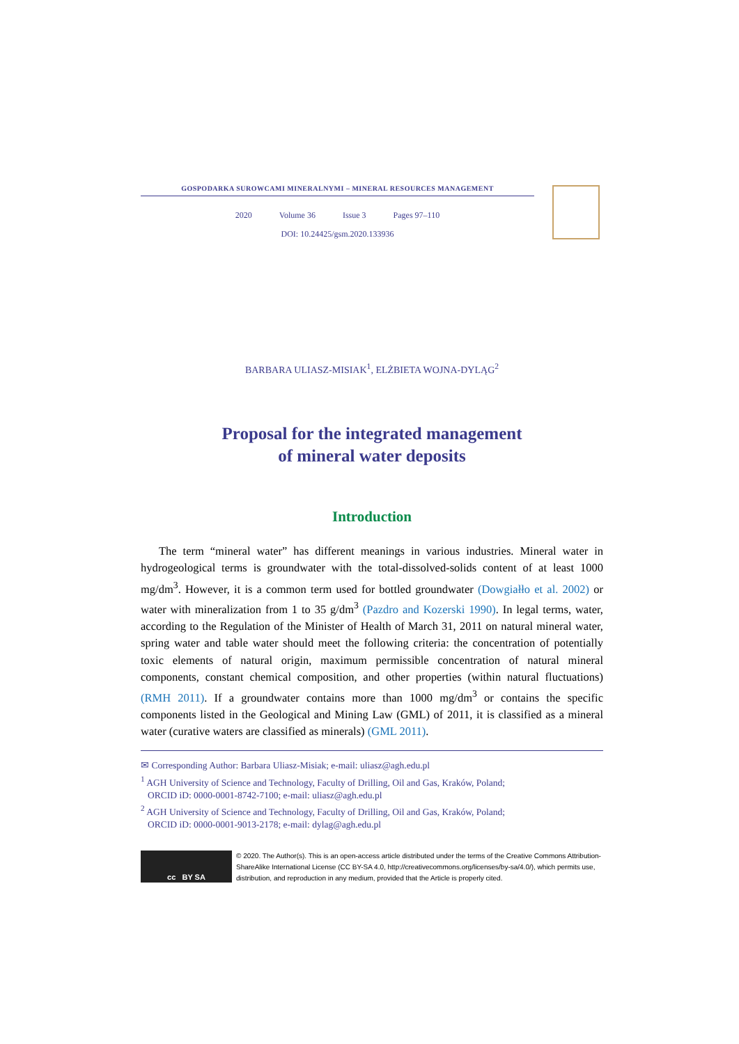GOSPODARKA SUROWCAMI MINERALNYMI – MINERAL RESOURCES MANAGEMENT
2020 Volume 36 Issue 3 Pages 97–110
DOI: 10.24425/gsm.2020.133936
BARBARA ULIASZ-MISIAK<sup>1</sup>, ELŻBIETA WOJNA-DYLĄG<sup>2</sup>
Proposal for the integrated management
of mineral water deposits
Introduction
The term “mineral water” has different meanings in various industries. Mineral water in hydrogeological terms is groundwater with the total-dissolved-solids content of at least 1000 mg/dm<sup>3</sup>. However, it is a common term used for bottled groundwater (Dowgiałło et al. 2002) or water with mineralization from 1 to 35 g/dm<sup>3</sup> (Pazdro and Kozerski 1990). In legal terms, water, according to the Regulation of the Minister of Health of March 31, 2011 on natural mineral water, spring water and table water should meet the following criteria: the concentration of potentially toxic elements of natural origin, maximum permissible concentration of natural mineral components, constant chemical composition, and other properties (within natural fluctuations) (RMH 2011). If a groundwater contains more than 1000 mg/dm<sup>3</sup> or contains the specific components listed in the Geological and Mining Law (GML) of 2011, it is classified as a mineral water (curative waters are classified as minerals) (GML 2011).
✉ Corresponding Author: Barbara Uliasz-Misiak; e-mail: uliasz@agh.edu.pl
<sup>1</sup> AGH University of Science and Technology, Faculty of Drilling, Oil and Gas, Kraków, Poland;
ORCID iD: 0000-0001-8742-7100; e-mail: uliasz@agh.edu.pl
<sup>2</sup> AGH University of Science and Technology, Faculty of Drilling, Oil and Gas, Kraków, Poland;
ORCID iD: 0000-0001-9013-2178; e-mail: dylag@agh.edu.pl
cc BY SA
© 2020. The Author(s). This is an open-access article distributed under the terms of the Creative Commons Attribution-ShareAlike International License (CC BY-SA 4.0, http://creativecommons.org/licenses/by-sa/4.0/), which permits use, distribution, and reproduction in any medium, provided that the Article is properly cited.